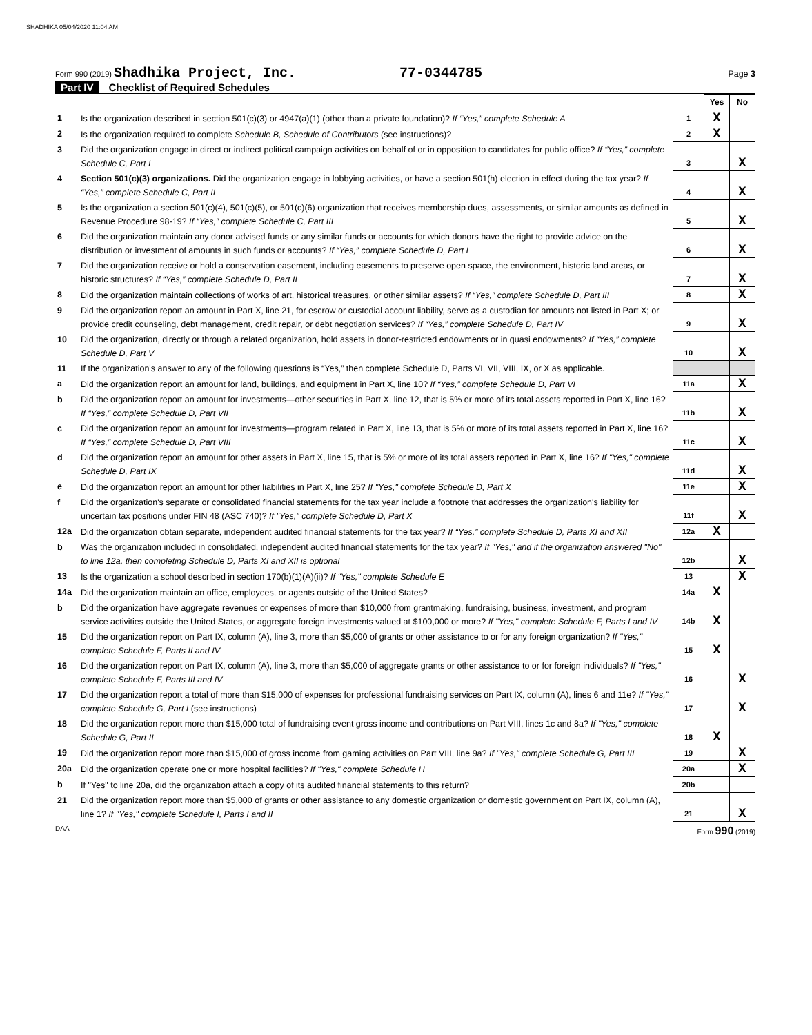SHADHIKA 05/04/2020 11:04 AM
Form 990 (2019) Shadhika Project, Inc. 77-0344785 Page 3
Part IV Checklist of Required Schedules
| | | | Yes | No |
| 1 | Is the organization described in section 501(c)(3) or 4947(a)(1) (other than a private foundation)? If “Yes,” complete Schedule A | 1 | X | |
| 2 | Is the organization required to complete Schedule B, Schedule of Contributors (see instructions)? | 2 | X | |
| 3 | Did the organization engage in direct or indirect political campaign activities on behalf of or in opposition to candidates for public office? If “Yes,” complete Schedule C, Part I | 3 | | X |
| 4 | Section 501(c)(3) organizations. Did the organization engage in lobbying activities, or have a section 501(h) election in effect during the tax year? If “Yes,” complete Schedule C, Part II | 4 | | X |
| 5 | Is the organization a section 501(c)(4), 501(c)(5), or 501(c)(6) organization that receives membership dues, assessments, or similar amounts as defined in Revenue Procedure 98-19? If “Yes,” complete Schedule C, Part III | 5 | | X |
| 6 | Did the organization maintain any donor advised funds or any similar funds or accounts for which donors have the right to provide advice on the distribution or investment of amounts in such funds or accounts? If “Yes,” complete Schedule D, Part I | 6 | | X |
| 7 | Did the organization receive or hold a conservation easement, including easements to preserve open space, the environment, historic land areas, or historic structures? If “Yes,” complete Schedule D, Part II | 7 | | X |
| 8 | Did the organization maintain collections of works of art, historical treasures, or other similar assets? If “Yes,” complete Schedule D, Part III | 8 | | X |
| 9 | Did the organization report an amount in Part X, line 21, for escrow or custodial account liability, serve as a custodian for amounts not listed in Part X; or provide credit counseling, debt management, credit repair, or debt negotiation services? If “Yes,” complete Schedule D, Part IV | 9 | | X |
| 10 | Did the organization, directly or through a related organization, hold assets in donor-restricted endowments or in quasi endowments? If “Yes,” complete Schedule D, Part V | 10 | | X |
| 11 | If the organization's answer to any of the following questions is “Yes,” then complete Schedule D, Parts VI, VII, VIII, IX, or X as applicable. | | | |
| a | Did the organization report an amount for land, buildings, and equipment in Part X, line 10? If “Yes,” complete Schedule D, Part VI | 11a | | X |
| b | Did the organization report an amount for investments—other securities in Part X, line 12, that is 5% or more of its total assets reported in Part X, line 16? If “Yes,” complete Schedule D, Part VII | 11b | | X |
| c | Did the organization report an amount for investments—program related in Part X, line 13, that is 5% or more of its total assets reported in Part X, line 16? If “Yes,” complete Schedule D, Part VIII | 11c | | X |
| d | Did the organization report an amount for other assets in Part X, line 15, that is 5% or more of its total assets reported in Part X, line 16? If "Yes," complete Schedule D, Part IX | 11d | | X |
| e | Did the organization report an amount for other liabilities in Part X, line 25? If "Yes," complete Schedule D, Part X | 11e | | X |
| f | Did the organization's separate or consolidated financial statements for the tax year include a footnote that addresses the organization's liability for uncertain tax positions under FIN 48 (ASC 740)? If "Yes," complete Schedule D, Part X | 11f | | X |
| 12a | Did the organization obtain separate, independent audited financial statements for the tax year? If “Yes,” complete Schedule D, Parts XI and XII | 12a | X | |
| b | Was the organization included in consolidated, independent audited financial statements for the tax year? If "Yes," and if the organization answered "No" to line 12a, then completing Schedule D, Parts XI and XII is optional | 12b | | X |
| 13 | Is the organization a school described in section 170(b)(1)(A)(ii)? If "Yes," complete Schedule E | 13 | | X |
| 14a | Did the organization maintain an office, employees, or agents outside of the United States? | 14a | X | |
| b | Did the organization have aggregate revenues or expenses of more than $10,000 from grantmaking, fundraising, business, investment, and program service activities outside the United States, or aggregate foreign investments valued at $100,000 or more? If "Yes," complete Schedule F, Parts I and IV | 14b | X | |
| 15 | Did the organization report on Part IX, column (A), line 3, more than $5,000 of grants or other assistance to or for any foreign organization? If "Yes," complete Schedule F, Parts II and IV | 15 | X | |
| 16 | Did the organization report on Part IX, column (A), line 3, more than $5,000 of aggregate grants or other assistance to or for foreign individuals? If "Yes," complete Schedule F, Parts III and IV | 16 | | X |
| 17 | Did the organization report a total of more than $15,000 of expenses for professional fundraising services on Part IX, column (A), lines 6 and 11e? If "Yes," complete Schedule G, Part I (see instructions) | 17 | | X |
| 18 | Did the organization report more than $15,000 total of fundraising event gross income and contributions on Part VIII, lines 1c and 8a? If "Yes," complete Schedule G, Part II | 18 | X | |
| 19 | Did the organization report more than $15,000 of gross income from gaming activities on Part VIII, line 9a? If "Yes," complete Schedule G, Part III | 19 | | X |
| 20a | Did the organization operate one or more hospital facilities? If "Yes," complete Schedule H | 20a | | X |
| b | If "Yes" to line 20a, did the organization attach a copy of its audited financial statements to this return? | 20b | | |
| 21 | Did the organization report more than $5,000 of grants or other assistance to any domestic organization or domestic government on Part IX, column (A), line 1? If "Yes," complete Schedule I, Parts I and II | 21 | | X |
DAA Form 990 (2019)